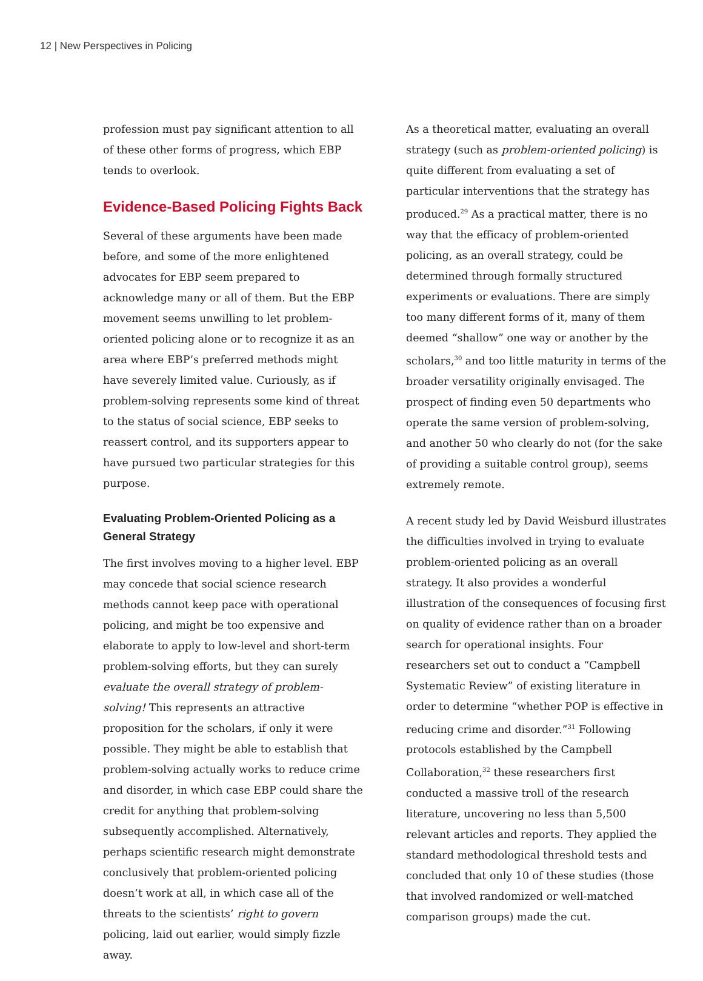12 | New Perspectives in Policing
profession must pay significant attention to all of these other forms of progress, which EBP tends to overlook.
Evidence-Based Policing Fights Back
Several of these arguments have been made before, and some of the more enlightened advocates for EBP seem prepared to acknowledge many or all of them. But the EBP movement seems unwilling to let problem-oriented policing alone or to recognize it as an area where EBP’s preferred methods might have severely limited value. Curiously, as if problem-solving represents some kind of threat to the status of social science, EBP seeks to reassert control, and its supporters appear to have pursued two particular strategies for this purpose.
Evaluating Problem-Oriented Policing as a General Strategy
The first involves moving to a higher level. EBP may concede that social science research methods cannot keep pace with operational policing, and might be too expensive and elaborate to apply to low-level and short-term problem-solving efforts, but they can surely evaluate the overall strategy of problem-solving! This represents an attractive proposition for the scholars, if only it were possible. They might be able to establish that problem-solving actually works to reduce crime and disorder, in which case EBP could share the credit for anything that problem-solving subsequently accomplished. Alternatively, perhaps scientific research might demonstrate conclusively that problem-oriented policing doesn’t work at all, in which case all of the threats to the scientists’ right to govern policing, laid out earlier, would simply fizzle away.
As a theoretical matter, evaluating an overall strategy (such as problem-oriented policing) is quite different from evaluating a set of particular interventions that the strategy has produced.<sup>29</sup> As a practical matter, there is no way that the efficacy of problem-oriented policing, as an overall strategy, could be determined through formally structured experiments or evaluations. There are simply too many different forms of it, many of them deemed “shallow” one way or another by the scholars,<sup>30</sup> and too little maturity in terms of the broader versatility originally envisaged. The prospect of finding even 50 departments who operate the same version of problem-solving, and another 50 who clearly do not (for the sake of providing a suitable control group), seems extremely remote.
A recent study led by David Weisburd illustrates the difficulties involved in trying to evaluate problem-oriented policing as an overall strategy. It also provides a wonderful illustration of the consequences of focusing first on quality of evidence rather than on a broader search for operational insights. Four researchers set out to conduct a “Campbell Systematic Review” of existing literature in order to determine “whether POP is effective in reducing crime and disorder.”<sup>31</sup> Following protocols established by the Campbell Collaboration,<sup>32</sup> these researchers first conducted a massive troll of the research literature, uncovering no less than 5,500 relevant articles and reports. They applied the standard methodological threshold tests and concluded that only 10 of these studies (those that involved randomized or well-matched comparison groups) made the cut.